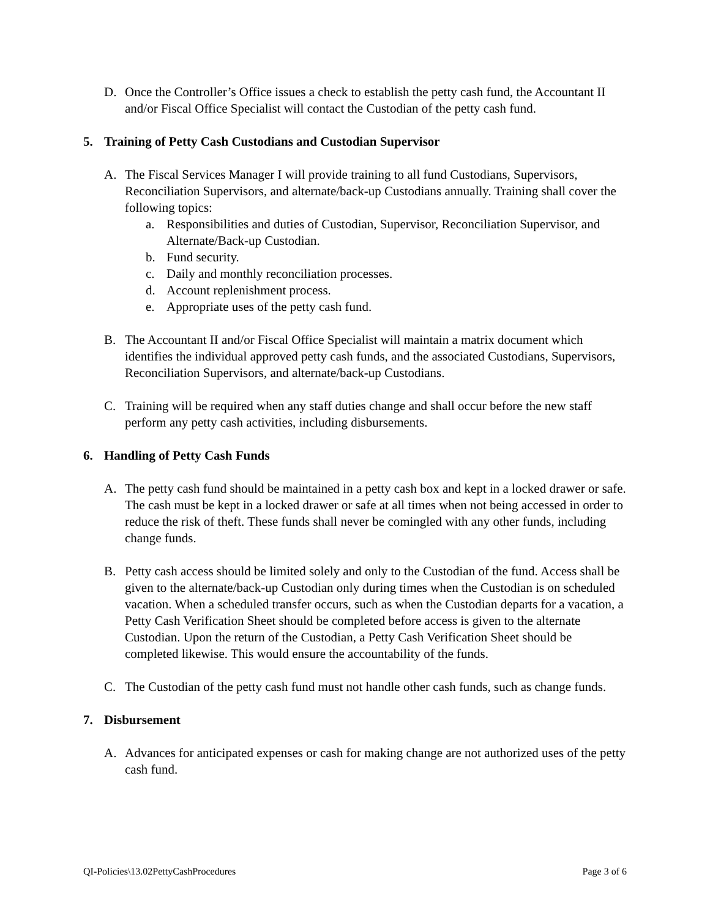D. Once the Controller’s Office issues a check to establish the petty cash fund, the Accountant II and/or Fiscal Office Specialist will contact the Custodian of the petty cash fund.
5. Training of Petty Cash Custodians and Custodian Supervisor
A. The Fiscal Services Manager I will provide training to all fund Custodians, Supervisors, Reconciliation Supervisors, and alternate/back-up Custodians annually. Training shall cover the following topics:
a. Responsibilities and duties of Custodian, Supervisor, Reconciliation Supervisor, and Alternate/Back-up Custodian.
b. Fund security.
c. Daily and monthly reconciliation processes.
d. Account replenishment process.
e. Appropriate uses of the petty cash fund.
B. The Accountant II and/or Fiscal Office Specialist will maintain a matrix document which identifies the individual approved petty cash funds, and the associated Custodians, Supervisors, Reconciliation Supervisors, and alternate/back-up Custodians.
C. Training will be required when any staff duties change and shall occur before the new staff perform any petty cash activities, including disbursements.
6. Handling of Petty Cash Funds
A. The petty cash fund should be maintained in a petty cash box and kept in a locked drawer or safe. The cash must be kept in a locked drawer or safe at all times when not being accessed in order to reduce the risk of theft. These funds shall never be comingled with any other funds, including change funds.
B. Petty cash access should be limited solely and only to the Custodian of the fund. Access shall be given to the alternate/back-up Custodian only during times when the Custodian is on scheduled vacation. When a scheduled transfer occurs, such as when the Custodian departs for a vacation, a Petty Cash Verification Sheet should be completed before access is given to the alternate Custodian. Upon the return of the Custodian, a Petty Cash Verification Sheet should be completed likewise. This would ensure the accountability of the funds.
C. The Custodian of the petty cash fund must not handle other cash funds, such as change funds.
7. Disbursement
A. Advances for anticipated expenses or cash for making change are not authorized uses of the petty cash fund.
QI-Policies\13.02PettyCashProcedures Page 3 of 6